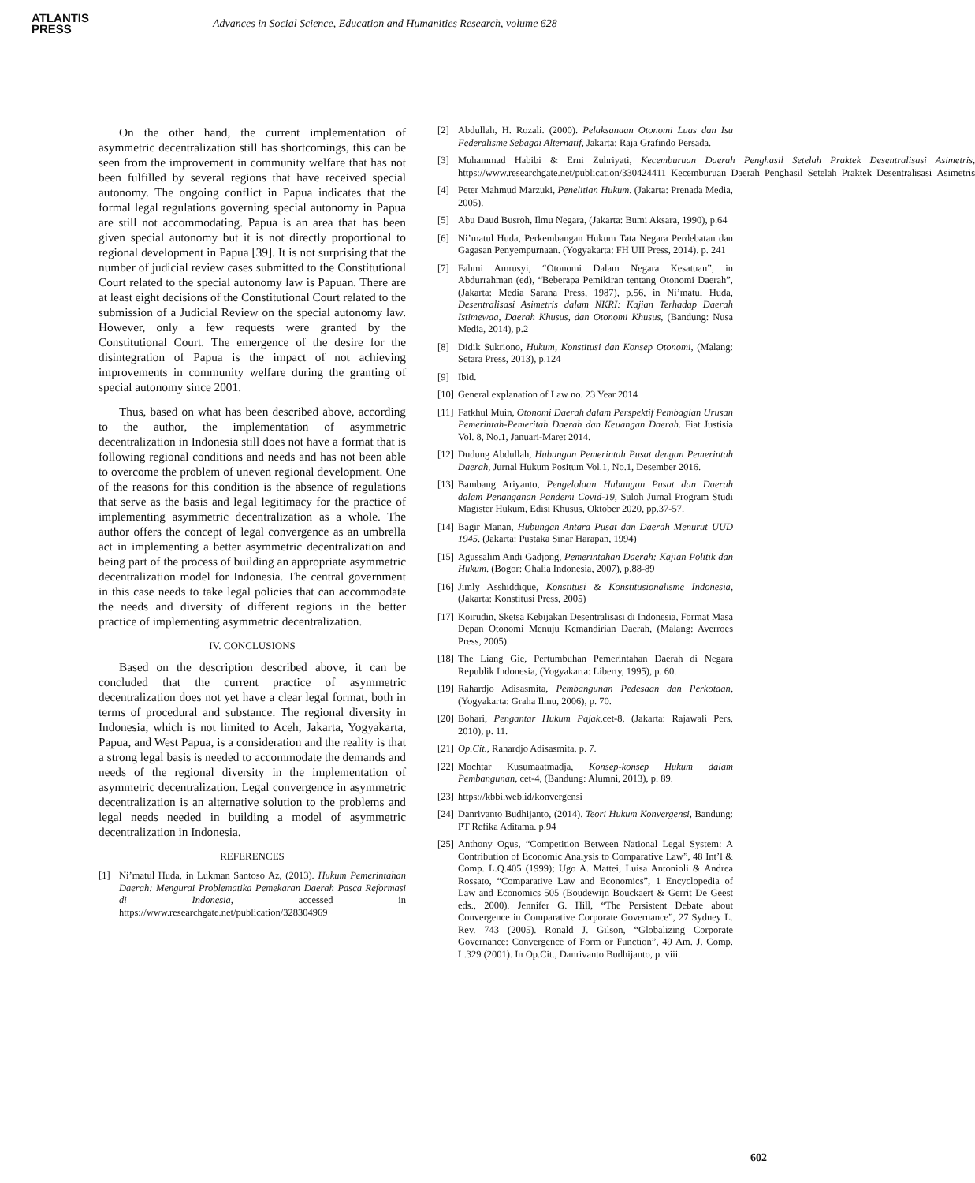ATLANTIS
PRESS
Advances in Social Science, Education and Humanities Research, volume 628
On the other hand, the current implementation of asymmetric decentralization still has shortcomings, this can be seen from the improvement in community welfare that has not been fulfilled by several regions that have received special autonomy. The ongoing conflict in Papua indicates that the formal legal regulations governing special autonomy in Papua are still not accommodating. Papua is an area that has been given special autonomy but it is not directly proportional to regional development in Papua [39]. It is not surprising that the number of judicial review cases submitted to the Constitutional Court related to the special autonomy law is Papuan. There are at least eight decisions of the Constitutional Court related to the submission of a Judicial Review on the special autonomy law. However, only a few requests were granted by the Constitutional Court. The emergence of the desire for the disintegration of Papua is the impact of not achieving improvements in community welfare during the granting of special autonomy since 2001.
Thus, based on what has been described above, according to the author, the implementation of asymmetric decentralization in Indonesia still does not have a format that is following regional conditions and needs and has not been able to overcome the problem of uneven regional development. One of the reasons for this condition is the absence of regulations that serve as the basis and legal legitimacy for the practice of implementing asymmetric decentralization as a whole. The author offers the concept of legal convergence as an umbrella act in implementing a better asymmetric decentralization and being part of the process of building an appropriate asymmetric decentralization model for Indonesia. The central government in this case needs to take legal policies that can accommodate the needs and diversity of different regions in the better practice of implementing asymmetric decentralization.
IV. CONCLUSIONS
Based on the description described above, it can be concluded that the current practice of asymmetric decentralization does not yet have a clear legal format, both in terms of procedural and substance. The regional diversity in Indonesia, which is not limited to Aceh, Jakarta, Yogyakarta, Papua, and West Papua, is a consideration and the reality is that a strong legal basis is needed to accommodate the demands and needs of the regional diversity in the implementation of asymmetric decentralization. Legal convergence in asymmetric decentralization is an alternative solution to the problems and legal needs needed in building a model of asymmetric decentralization in Indonesia.
REFERENCES
[1] Ni’matul Huda, in Lukman Santoso Az, (2013). Hukum Pemerintahan Daerah: Mengurai Problematika Pemekaran Daerah Pasca Reformasi di Indonesia, accessed in https://www.researchgate.net/publication/328304969
[2] Abdullah, H. Rozali. (2000). Pelaksanaan Otonomi Luas dan Isu Federalisme Sebagai Alternatif, Jakarta: Raja Grafindo Persada.
[3] Muhammad Habibi & Erni Zuhriyati, Kecemburuan Daerah Penghasil Setelah Praktek Desentralisasi Asimetris, https://www.researchgate.net/publication/330424411_Kecemburuan_Daerah_Penghasil_Setelah_Praktek_Desentralisasi_Asimetris
[4] Peter Mahmud Marzuki, Penelitian Hukum. (Jakarta: Prenada Media, 2005).
[5] Abu Daud Busroh, Ilmu Negara, (Jakarta: Bumi Aksara, 1990), p.64
[6] Ni’matul Huda, Perkembangan Hukum Tata Negara Perdebatan dan Gagasan Penyempurnaan. (Yogyakarta: FH UII Press, 2014). p. 241
[7] Fahmi Amrusyi, “Otonomi Dalam Negara Kesatuan”, in Abdurrahman (ed), “Beberapa Pemikiran tentang Otonomi Daerah”, (Jakarta: Media Sarana Press, 1987), p.56, in Ni’matul Huda, Desentralisasi Asimetris dalam NKRI: Kajian Terhadap Daerah Istimewaa, Daerah Khusus, dan Otonomi Khusus, (Bandung: Nusa Media, 2014), p.2
[8] Didik Sukriono, Hukum, Konstitusi dan Konsep Otonomi, (Malang: Setara Press, 2013), p.124
[9] Ibid.
[10]
General explanation of Law no. 23 Year 2014
[11]
Fatkhul Muin, Otonomi Daerah dalam Perspektif Pembagian Urusan Pemerintah-Pemeritah Daerah dan Keuangan Daerah. Fiat Justisia Vol. 8, No.1, Januari-Maret 2014.
[12]
Dudung Abdullah, Hubungan Pemerintah Pusat dengan Pemerintah Daerah, Jurnal Hukum Positum Vol.1, No.1, Desember 2016.
[13]
Bambang Ariyanto, Pengelolaan Hubungan Pusat dan Daerah dalam Penanganan Pandemi Covid-19, Suloh Jurnal Program Studi Magister Hukum, Edisi Khusus, Oktober 2020, pp.37-57.
[14]
Bagir Manan, Hubungan Antara Pusat dan Daerah Menurut UUD 1945. (Jakarta: Pustaka Sinar Harapan, 1994)
[15]
Agussalim Andi Gadjong, Pemerintahan Daerah: Kajian Politik dan Hukum. (Bogor: Ghalia Indonesia, 2007), p.88-89
[16]
Jimly Asshiddique, Konstitusi & Konstitusionalisme Indonesia, (Jakarta: Konstitusi Press, 2005)
[17]
Koirudin, Sketsa Kebijakan Desentralisasi di Indonesia, Format Masa Depan Otonomi Menuju Kemandirian Daerah, (Malang: Averroes Press, 2005).
[18]
The Liang Gie, Pertumbuhan Pemerintahan Daerah di Negara Republik Indonesia, (Yogyakarta: Liberty, 1995), p. 60.
[19]
Rahardjo Adisasmita, Pembangunan Pedesaan dan Perkotaan, (Yogyakarta: Graha Ilmu, 2006), p. 70.
[20]
Bohari, Pengantar Hukum Pajak,cet-8, (Jakarta: Rajawali Pers, 2010), p. 11.
[21]
Op.Cit., Rahardjo Adisasmita, p. 7.
[22]
Mochtar Kusumaatmadja, Konsep-konsep Hukum dalam Pembangunan, cet-4, (Bandung: Alumni, 2013), p. 89.
[23]
https://kbbi.web.id/konvergensi
[24]
Danrivanto Budhijanto, (2014). Teori Hukum Konvergensi, Bandung: PT Refika Aditama. p.94
[25]
Anthony Ogus, “Competition Between National Legal System: A Contribution of Economic Analysis to Comparative Law”, 48 Int’l & Comp. L.Q.405 (1999); Ugo A. Mattei, Luisa Antonioli & Andrea Rossato, “Comparative Law and Economics”, 1 Encyclopedia of Law and Economics 505 (Boudewijn Bouckaert & Gerrit De Geest eds., 2000). Jennifer G. Hill, “The Persistent Debate about Convergence in Comparative Corporate Governance”, 27 Sydney L. Rev. 743 (2005). Ronald J. Gilson, “Globalizing Corporate Governance: Convergence of Form or Function”, 49 Am. J. Comp. L.329 (2001). In Op.Cit., Danrivanto Budhijanto, p. viii.
602